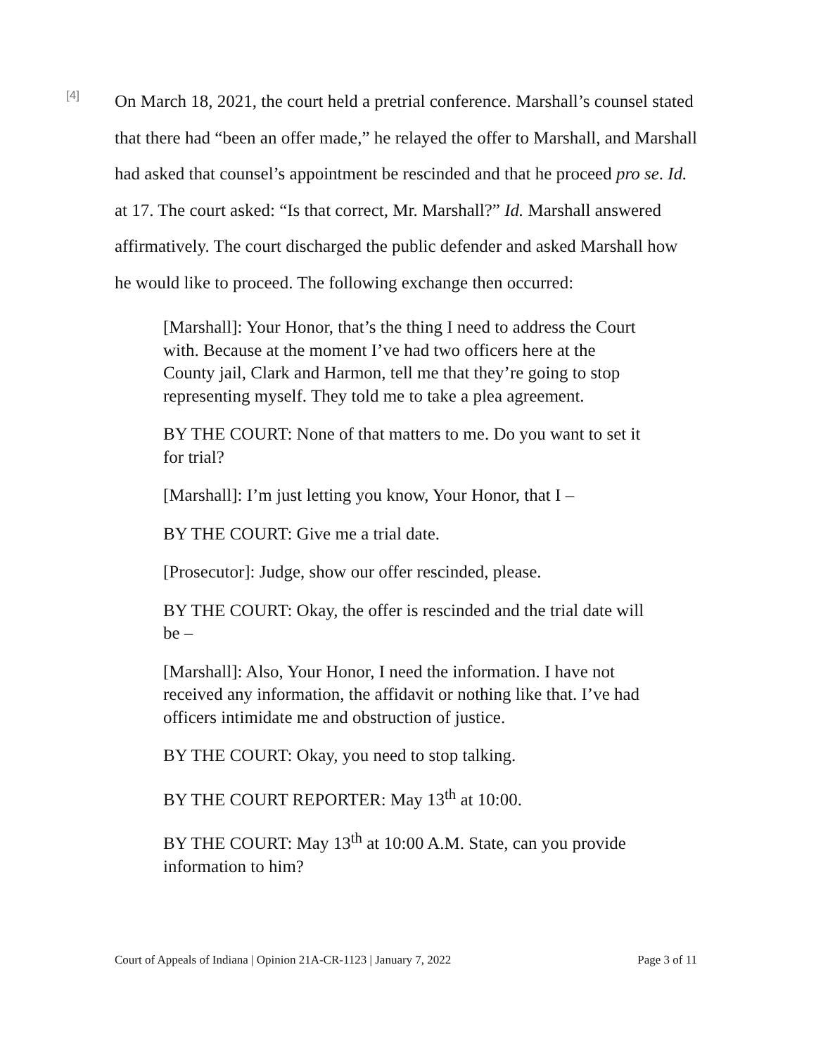[4]
On March 18, 2021, the court held a pretrial conference. Marshall’s counsel stated that there had “been an offer made,” he relayed the offer to Marshall, and Marshall had asked that counsel’s appointment be rescinded and that he proceed pro se. Id. at 17. The court asked: “Is that correct, Mr. Marshall?” Id. Marshall answered affirmatively. The court discharged the public defender and asked Marshall how he would like to proceed. The following exchange then occurred:
[Marshall]: Your Honor, that’s the thing I need to address the Court with. Because at the moment I’ve had two officers here at the County jail, Clark and Harmon, tell me that they’re going to stop representing myself. They told me to take a plea agreement.
BY THE COURT: None of that matters to me. Do you want to set it for trial?
[Marshall]: I’m just letting you know, Your Honor, that I –
BY THE COURT: Give me a trial date.
[Prosecutor]: Judge, show our offer rescinded, please.
BY THE COURT: Okay, the offer is rescinded and the trial date will be –
[Marshall]: Also, Your Honor, I need the information. I have not received any information, the affidavit or nothing like that. I’ve had officers intimidate me and obstruction of justice.
BY THE COURT: Okay, you need to stop talking.
BY THE COURT REPORTER: May 13<sup>th</sup> at 10:00.
BY THE COURT: May 13<sup>th</sup> at 10:00 A.M. State, can you provide information to him?
Court of Appeals of Indiana | Opinion 21A-CR-1123 | January 7, 2022 Page 3 of 11